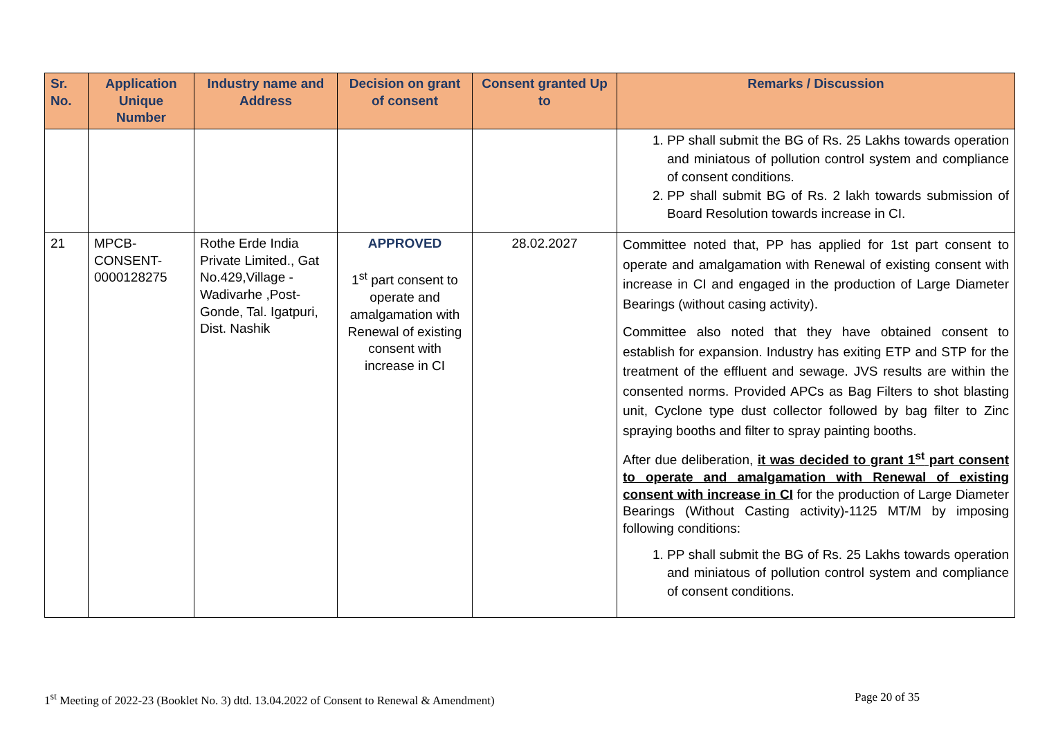| Sr. No. | Application Unique Number | Industry name and Address | Decision on grant of consent | Consent granted Up to | Remarks / Discussion |
| --- | --- | --- | --- | --- | --- |
| | | | | | 1. PP shall submit the BG of Rs. 25 Lakhs towards operation and miniatous of pollution control system and compliance of consent conditions. 2. PP shall submit BG of Rs. 2 lakh towards submission of Board Resolution towards increase in CI. |
| 21 | MPCB-CONSENT-0000128275 | Rothe Erde India Private Limited., Gat No.429,Village - Wadivarhe ,Post-Gonde, Tal. Igatpuri, Dist. Nashik | APPROVED 1<sup>st</sup> part consent to operate and amalgamation with Renewal of existing consent with increase in CI | 28.02.2027 | Committee noted that, PP has applied for 1st part consent to operate and amalgamation with Renewal of existing consent with increase in CI and engaged in the production of Large Diameter Bearings (without casing activity). Committee also noted that they have obtained consent to establish for expansion. Industry has exiting ETP and STP for the treatment of the effluent and sewage. JVS results are within the consented norms. Provided APCs as Bag Filters to shot blasting unit, Cyclone type dust collector followed by bag filter to Zinc spraying booths and filter to spray painting booths. After due deliberation, it was decided to grant 1<sup>st</sup> part consent to operate and amalgamation with Renewal of existing consent with increase in CI for the production of Large Diameter Bearings (Without Casting activity)-1125 MT/M by imposing following conditions: 1. PP shall submit the BG of Rs. 25 Lakhs towards operation and miniatous of pollution control system and compliance of consent conditions. |
1<sup>st</sup> Meeting of 2022-23 (Booklet No. 3) dtd. 13.04.2022 of Consent to Renewal & Amendment) Page 20 of 35